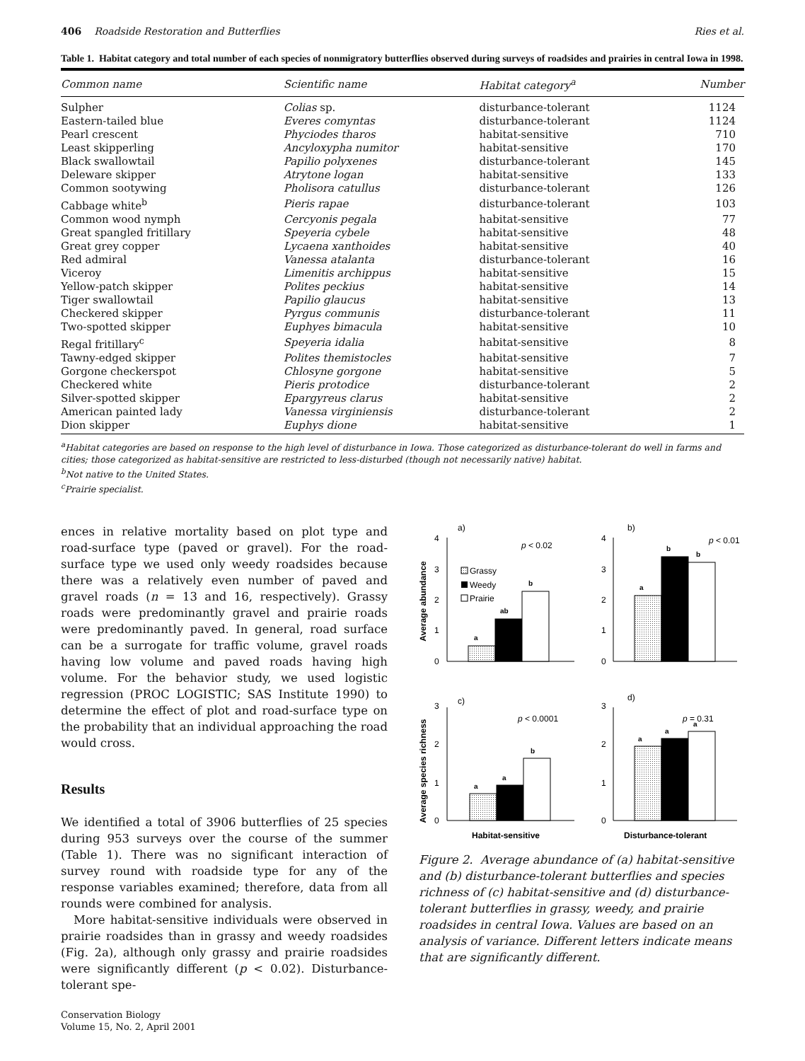406 Roadside Restoration and Butterflies Ries et al.
Table 1. Habitat category and total number of each species of nonmigratory butterflies observed during surveys of roadsides and prairies in central Iowa in 1998.
| Common name | Scientific name | Habitat category<sup>a</sup> | Number |
| --- | --- | --- | --- |
| Sulpher | Colias sp. | disturbance-tolerant | 1124 |
| Eastern-tailed blue | Everes comyntas | disturbance-tolerant | 1124 |
| Pearl crescent | Phyciodes tharos | habitat-sensitive | 710 |
| Least skipperling | Ancyloxypha numitor | habitat-sensitive | 170 |
| Black swallowtail | Papilio polyxenes | disturbance-tolerant | 145 |
| Deleware skipper | Atrytone logan | habitat-sensitive | 133 |
| Common sootywing | Pholisora catullus | disturbance-tolerant | 126 |
| Cabbage white<sup>b</sup> | Pieris rapae | disturbance-tolerant | 103 |
| Common wood nymph | Cercyonis pegala | habitat-sensitive | 77 |
| Great spangled fritillary | Speyeria cybele | habitat-sensitive | 48 |
| Great grey copper | Lycaena xanthoides | habitat-sensitive | 40 |
| Red admiral | Vanessa atalanta | disturbance-tolerant | 16 |
| Viceroy | Limenitis archippus | habitat-sensitive | 15 |
| Yellow-patch skipper | Polites peckius | habitat-sensitive | 14 |
| Tiger swallowtail | Papilio glaucus | habitat-sensitive | 13 |
| Checkered skipper | Pyrgus communis | disturbance-tolerant | 11 |
| Two-spotted skipper | Euphyes bimacula | habitat-sensitive | 10 |
| Regal fritillary<sup>c</sup> | Speyeria idalia | habitat-sensitive | 8 |
| Tawny-edged skipper | Polites themistocles | habitat-sensitive | 7 |
| Gorgone checkerspot | Chlosyne gorgone | habitat-sensitive | 5 |
| Checkered white | Pieris protodice | disturbance-tolerant | 2 |
| Silver-spotted skipper | Epargyreus clarus | habitat-sensitive | 2 |
| American painted lady | Vanessa virginiensis | disturbance-tolerant | 2 |
| Dion skipper | Euphys dione | habitat-sensitive | 1 |
<sup>a</sup> Habitat categories are based on response to the high level of disturbance in Iowa. Those categorized as disturbance-tolerant do well in farms and cities; those categorized as habitat-sensitive are restricted to less-disturbed (though not necessarily native) habitat.
<sup>b</sup> Not native to the United States.
<sup>c</sup> Prairie specialist.
ences in relative mortality based on plot type and road-surface type (paved or gravel). For the road-surface type we used only weedy roadsides because there was a relatively even number of paved and gravel roads (n = 13 and 16, respectively). Grassy roads were predominantly gravel and prairie roads were predominantly paved. In general, road surface can be a surrogate for traffic volume, gravel roads having low volume and paved roads having high volume. For the behavior study, we used logistic regression (PROC LOGISTIC; SAS Institute 1990) to determine the effect of plot and road-surface type on the probability that an individual approaching the road would cross.
Results
We identified a total of 3906 butterflies of 25 species during 953 surveys over the course of the summer (Table 1). There was no significant interaction of survey round with roadside type for any of the response variables examined; therefore, data from all rounds were combined for analysis.
More habitat-sensitive individuals were observed in prairie roadsides than in grassy and weedy roadsides (Fig. 2a), although only grassy and prairie roadsides were significantly different (p < 0.02). Disturbance-tolerant spe-
Average abundance
Average species richness
a)
b)
c)
d)
4
3
2
1
0
4
3
2
1
0
3
2
1
0
3
2
1
0
p < 0.02
p < 0.01
p < 0.0001
p = 0.31
Grassy
Weedy
Prairie
a
ab
b
a
b
b
a
a
b
a
a
a
Habitat-sensitive
Disturbance-tolerant
Figure 2. Average abundance of (a) habitat-sensitive and (b) disturbance-tolerant butterflies and species richness of (c) habitat-sensitive and (d) disturbance-tolerant butterflies in grassy, weedy, and prairie roadsides in central Iowa. Values are based on an analysis of variance. Different letters indicate means that are significantly different.
Conservation Biology
Volume 15, No. 2, April 2001